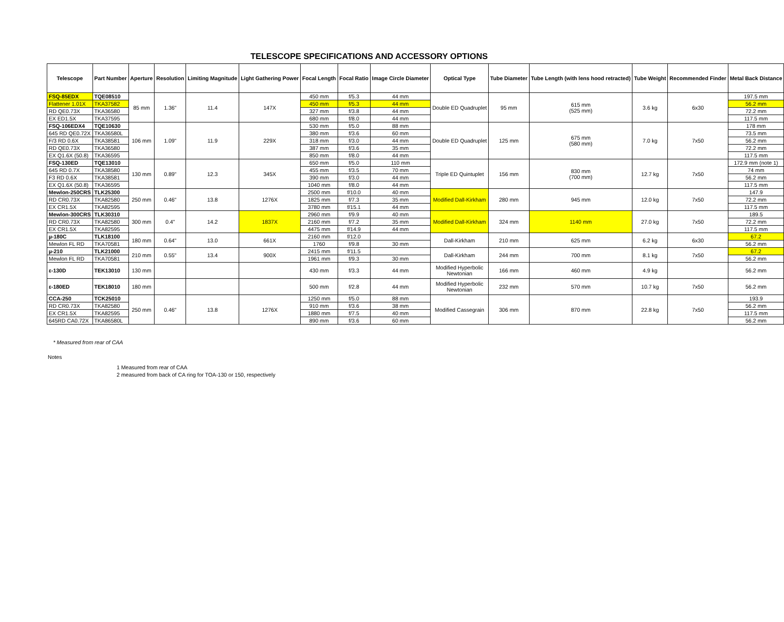TELESCOPE SPECIFICATIONS AND ACCESSORY OPTIONS
| Telescope | Part Number | Aperture | Resolution | Limiting Magnitude | Light Gathering Power | Focal Length | Focal Ratio | Image Circle Diameter | Optical Type | Tube Diameter | Tube Length (with lens hood retracted) | Tube Weight | Recommended Finder | Metal Back Distance |
| --- | --- | --- | --- | --- | --- | --- | --- | --- | --- | --- | --- | --- | --- | --- |
| FSQ-85EDX | TQE08510 | 85 mm | 1.36" | 11.4 | 147X | 450 mm | f/5.3 | 44 mm | Double ED Quadruplet | 95 mm | 615 mm (525 mm) | 3.6 kg | 6x30 | 197.5 mm |
| Flattener 1.01X | TKA37582 | | | | | 450 mm | f/5.3 | 44 mm | | | | | | 56.2 mm |
| RD QE0.73X | TKA36580 | | | | | 327 mm | f/3.8 | 44 mm | | | | | | 72.2 mm |
| EX ED1.5X | TKA37595 | | | | | 680 mm | f/8.0 | 44 mm | | | | | | 117.5 mm |
| FSQ-106EDX4 | TQE10630 | 106 mm | 1.09" | 11.9 | 229X | 530 mm | f/5.0 | 88 mm | Double ED Quadruplet | 125 mm | 675 mm (580 mm) | 7.0 kg | 7x50 | 178 mm |
| 645 RD QE0.72X | TKA36580L | | | | | 380 mm | f/3.6 | 60 mm | | | | | | 73.5 mm |
| F/3 RD 0.6X | TKA38581 | | | | | 318 mm | f/3.0 | 44 mm | | | | | | 56.2 mm |
| RD QE0.73X | TKA36580 | | | | | 387 mm | f/3.6 | 35 mm | | | | | | 72.2 mm |
| EX Q1.6X (50.8) | TKA36595 | | | | | 850 mm | f/8.0 | 44 mm | | | | | | 117.5 mm |
| FSQ-130ED | TQE13010 | 130 mm | 0.89" | 12.3 | 345X | 650 mm | f/5.0 | 110 mm | Triple ED Quintuplet | 156 mm | 830 mm (700 mm) | 12.7 kg | 7x50 | 172.9 mm (note 1) |
| 645 RD 0.7X | TKA38580 | | | | | 455 mm | f/3.5 | 70 mm | | | | | | 74 mm |
| F3 RD 0.6X | TKA38581 | | | | | 390 mm | f/3.0 | 44 mm | | | | | | 56.2 mm |
| EX Q1.6X (50.8) | TKA36595 | | | | | 1040 mm | f/8.0 | 44 mm | | | | | | 117.5 mm |
| Mewlon-250CRS | TLK25300 | 250 mm | 0.46" | 13.8 | 1276X | 2500 mm | f/10.0 | 40 mm | Modified Dall-Kirkham | 280 mm | 945 mm | 12.0 kg | 7x50 | 147.9 |
| RD CR0.73X | TKA82580 | | | | | 1825 mm | f/7.3 | 35 mm | | | | | | 72.2 mm |
| EX CR1.5X | TKA82595 | | | | | 3780 mm | f/15.1 | 44 mm | | | | | | 117.5 mm |
| Mewlon-300CRS | TLK30310 | 300 mm | 0.4" | 14.2 | 1837X | 2960 mm | f/9.9 | 40 mm | Modified Dall-Kirkham | 324 mm | 1140 mm | 27.0 kg | 7x50 | 189.5 |
| RD CR0.73X | TKA82580 | | | | | 2160 mm | f/7.2 | 35 mm | | | | | | 72.2 mm |
| EX CR1.5X | TKA82595 | | | | | 4475 mm | f/14.9 | 44 mm | | | | | | 117.5 mm |
| µ-180C | TLK18100 | 180 mm | 0.64" | 13.0 | 661X | 2160 mm | f/12.0 | | Dall-Kirkham | 210 mm | 625 mm | 6.2 kg | 6x30 | 67.2 |
| Mewlon FL RD | TKA70581 | | | | | 1760 | f/9.8 | 30 mm | | | | | | 56.2 mm |
| µ-210 | TLK21000 | 210 mm | 0.55" | 13.4 | 900X | 2415 mm | f/11.5 | | Dall-Kirkham | 244 mm | 700 mm | 8.1 kg | 7x50 | 67.2 |
| Mewlon FL RD | TKA70581 | | | | | 1961 mm | f/9.3 | 30 mm | | | | | | 56.2 mm |
| ε-130D | TEK13010 | 130 mm | | | | 430 mm | f/3.3 | 44 mm | Modified Hyperbolic Newtonian | 166 mm | 460 mm | 4.9 kg | | 56.2 mm |
| ε-180ED | TEK18010 | 180 mm | | | | 500 mm | f/2.8 | 44 mm | Modified Hyperbolic Newtonian | 232 mm | 570 mm | 10.7 kg | 7x50 | 56.2 mm |
| CCA-250 | TCK25010 | 250 mm | 0.46" | 13.8 | 1276X | 1250 mm | f/5.0 | 88 mm | Modified Cassegrain | 306 mm | 870 mm | 22.8 kg | 7x50 | 193.9 |
| RD CR0.73X | TKA82580 | | | | | 910 mm | f/3.6 | 38 mm | | | | | | 56.2 mm |
| EX CR1.5X | TKA82595 | | | | | 1880 mm | f/7.5 | 40 mm | | | | | | 117.5 mm |
| 645RD CA0.72X | TKA86580L | | | | | 890 mm | f/3.6 | 60 mm | | | | | | 56.2 mm |
* Measured from rear of CAA
Notes
1 Measured from rear of CAA
2 measured from back of CA ring for TOA-130 or 150, respectively